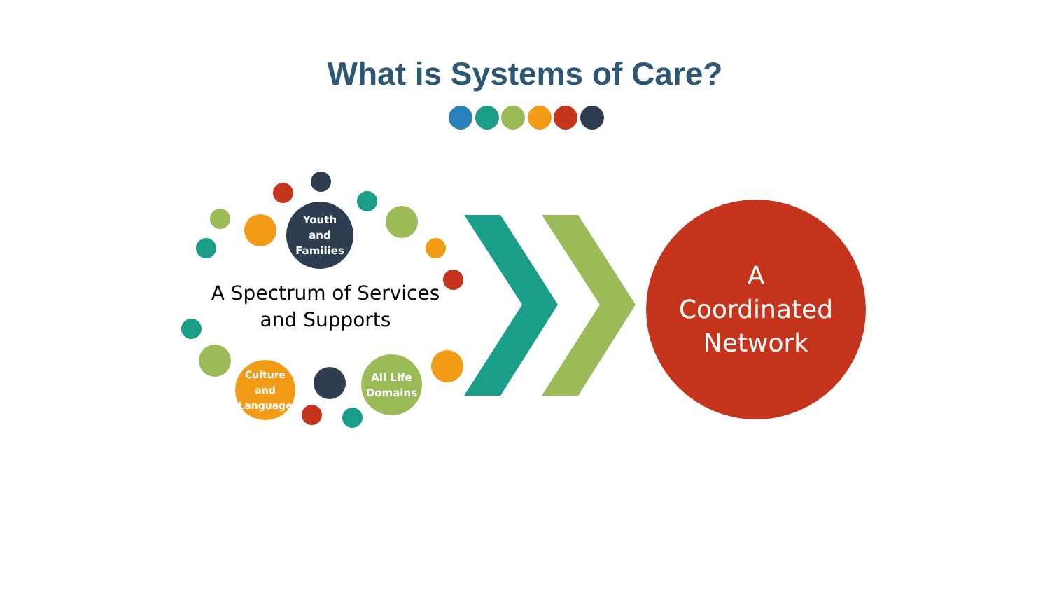What is Systems of Care?
Youth
and
Families
A Spectrum of Services and Supports
Culture
and
Language
All Life
Domains
A
Coordinated
Network